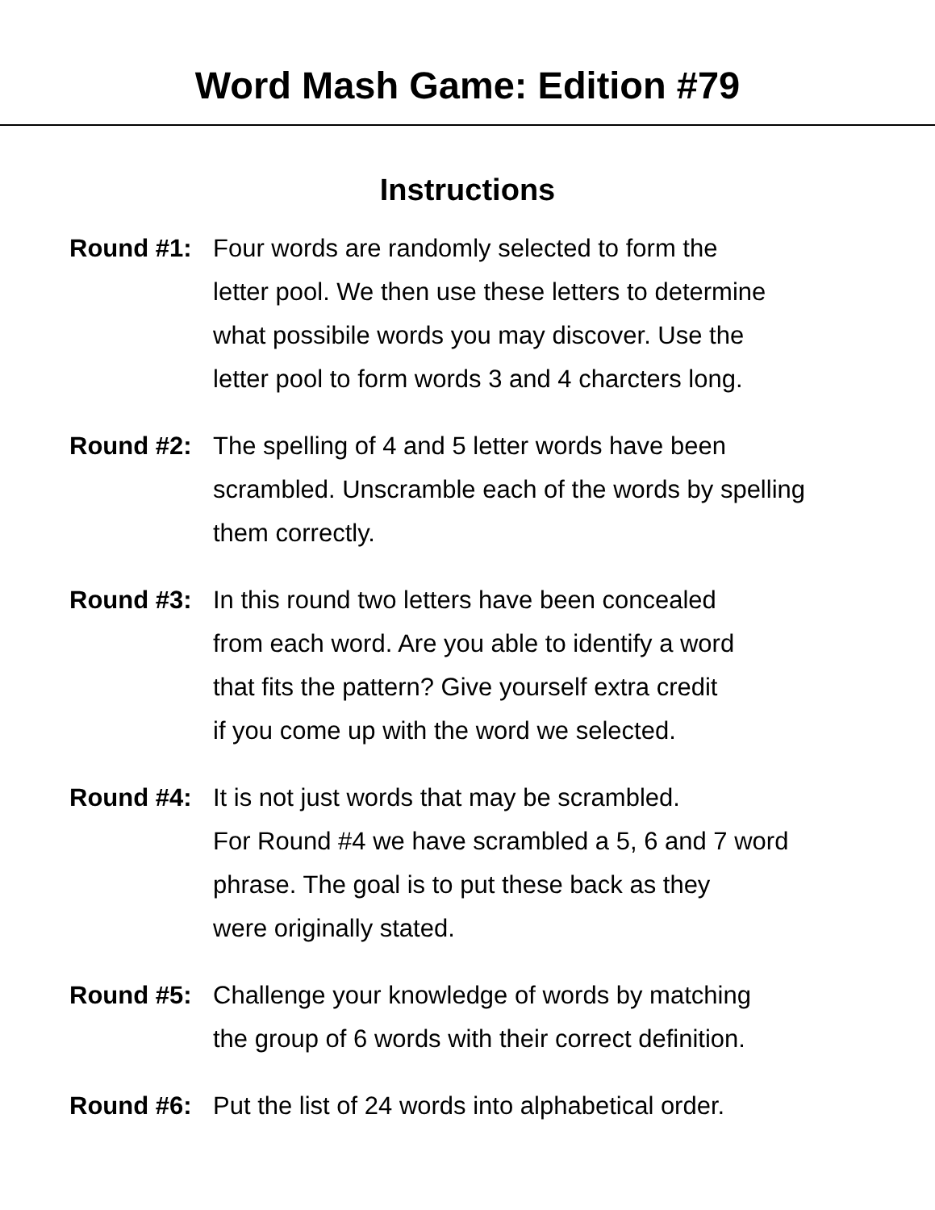Word Mash Game: Edition #79
Instructions
Round #1: Four words are randomly selected to form the letter pool. We then use these letters to determine what possibile words you may discover. Use the letter pool to form words 3 and 4 charcters long.
Round #2: The spelling of 4 and 5 letter words have been scrambled. Unscramble each of the words by spelling them correctly.
Round #3: In this round two letters have been concealed from each word. Are you able to identify a word that fits the pattern? Give yourself extra credit if you come up with the word we selected.
Round #4: It is not just words that may be scrambled. For Round #4 we have scrambled a 5, 6 and 7 word phrase. The goal is to put these back as they were originally stated.
Round #5: Challenge your knowledge of words by matching the group of 6 words with their correct definition.
Round #6: Put the list of 24 words into alphabetical order.